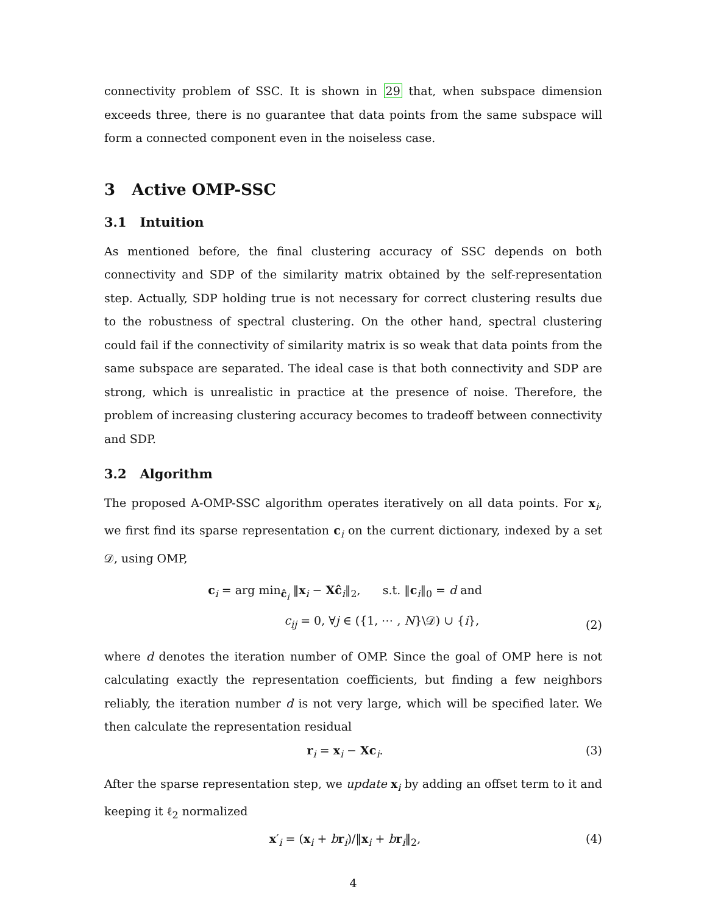connectivity problem of SSC. It is shown in 29 that, when subspace dimension exceeds three, there is no guarantee that data points from the same subspace will form a connected component even in the noiseless case.
3 Active OMP-SSC
3.1 Intuition
As mentioned before, the final clustering accuracy of SSC depends on both connectivity and SDP of the similarity matrix obtained by the self-representation step. Actually, SDP holding true is not necessary for correct clustering results due to the robustness of spectral clustering. On the other hand, spectral clustering could fail if the connectivity of similarity matrix is so weak that data points from the same subspace are separated. The ideal case is that both connectivity and SDP are strong, which is unrealistic in practice at the presence of noise. Therefore, the problem of increasing clustering accuracy becomes to tradeoff between connectivity and SDP.
3.2 Algorithm
The proposed A-OMP-SSC algorithm operates iteratively on all data points. For x<sub>i</sub>, we first find its sparse representation c<sub>i</sub> on the current dictionary, indexed by a set 𝒟, using OMP,
c<sub>i</sub> = arg min<sub>ĉ<sub>i</sub></sub> ‖x<sub>i</sub> − Xĉ<sub>i</sub>‖<sub>2</sub>, s.t. ‖c<sub>i</sub>‖<sub>0</sub> = d and
c<sub>ij</sub> = 0, ∀j ∈ ({1, ⋯ , N}\𝒟) ∪ {i}, (2)
where d denotes the iteration number of OMP. Since the goal of OMP here is not calculating exactly the representation coefficients, but finding a few neighbors reliably, the iteration number d is not very large, which will be specified later. We then calculate the representation residual
r<sub>i</sub> = x<sub>i</sub> − Xc<sub>i</sub>. (3)
After the sparse representation step, we update x<sub>i</sub> by adding an offset term to it and keeping it ℓ<sub>2</sub> normalized
x′<sub>i</sub> = (x<sub>i</sub> + br<sub>i</sub>)/‖x<sub>i</sub> + br<sub>i</sub>‖<sub>2</sub>, (4)
4